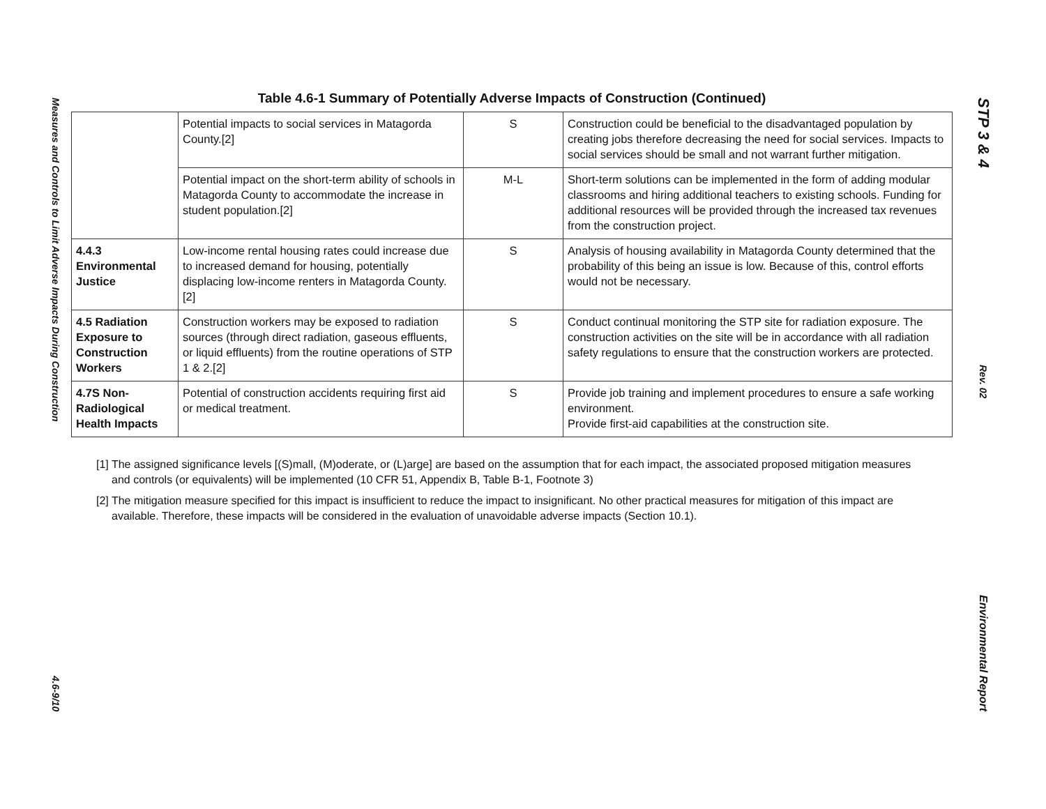Measures and Controls to Limit Adverse Impacts During Construction
4.6-9/10
STP 3 & 4
Rev. 02
Environmental Report
Table 4.6-1 Summary of Potentially Adverse Impacts of Construction (Continued)
| | Potential impacts to social services in Matagorda County.[2] | S | Construction could be beneficial to the disadvantaged population by creating jobs therefore decreasing the need for social services. Impacts to social services should be small and not warrant further mitigation. |
| | Potential impact on the short-term ability of schools in Matagorda County to accommodate the increase in student population.[2] | M-L | Short-term solutions can be implemented in the form of adding modular classrooms and hiring additional teachers to existing schools. Funding for additional resources will be provided through the increased tax revenues from the construction project. |
| 4.4.3 Environmental Justice | Low-income rental housing rates could increase due to increased demand for housing, potentially displacing low-income renters in Matagorda County. [2] | S | Analysis of housing availability in Matagorda County determined that the probability of this being an issue is low. Because of this, control efforts would not be necessary. |
| 4.5 Radiation Exposure to Construction Workers | Construction workers may be exposed to radiation sources (through direct radiation, gaseous effluents, or liquid effluents) from the routine operations of STP 1 & 2.[2] | S | Conduct continual monitoring the STP site for radiation exposure. The construction activities on the site will be in accordance with all radiation safety regulations to ensure that the construction workers are protected. |
| 4.7S Non-Radiological Health Impacts | Potential of construction accidents requiring first aid or medical treatment. | S | Provide job training and implement procedures to ensure a safe working environment. Provide first-aid capabilities at the construction site. |
[1] The assigned significance levels [(S)mall, (M)oderate, or (L)arge] are based on the assumption that for each impact, the associated proposed mitigation measures and controls (or equivalents) will be implemented (10 CFR 51, Appendix B, Table B-1, Footnote 3)
[2] The mitigation measure specified for this impact is insufficient to reduce the impact to insignificant. No other practical measures for mitigation of this impact are available. Therefore, these impacts will be considered in the evaluation of unavoidable adverse impacts (Section 10.1).